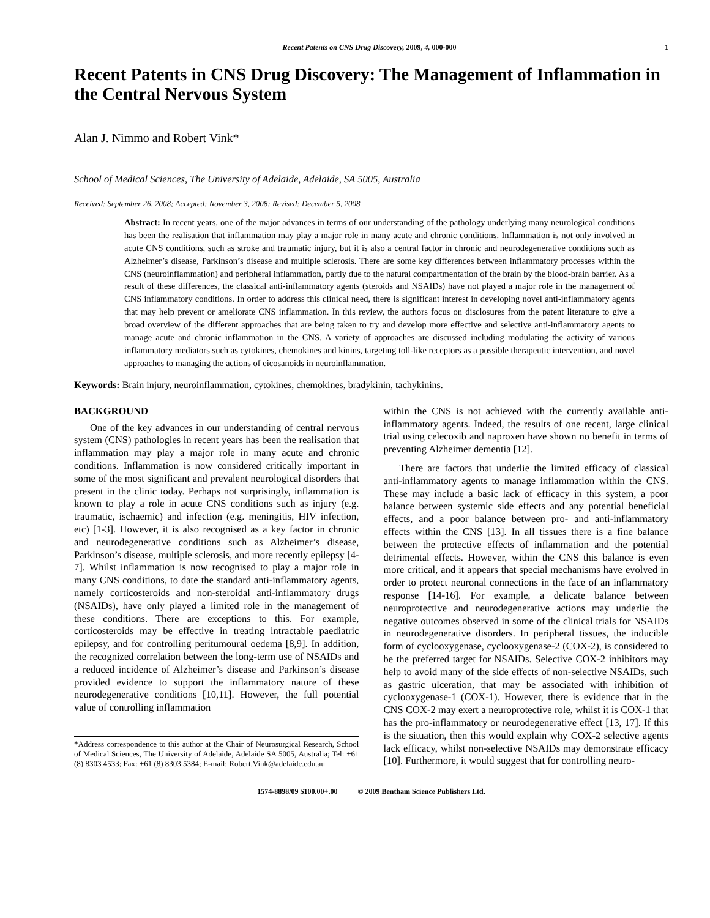Recent Patents on CNS Drug Discovery, 2009, 4, 000-000 1
Recent Patents in CNS Drug Discovery: The Management of Inflammation in the Central Nervous System
Alan J. Nimmo and Robert Vink*
School of Medical Sciences, The University of Adelaide, Adelaide, SA 5005, Australia
Received: September 26, 2008; Accepted: November 3, 2008; Revised: December 5, 2008
Abstract: In recent years, one of the major advances in terms of our understanding of the pathology underlying many neurological conditions has been the realisation that inflammation may play a major role in many acute and chronic conditions. Inflammation is not only involved in acute CNS conditions, such as stroke and traumatic injury, but it is also a central factor in chronic and neurodegenerative conditions such as Alzheimer’s disease, Parkinson’s disease and multiple sclerosis. There are some key differences between inflammatory processes within the CNS (neuroinflammation) and peripheral inflammation, partly due to the natural compartmentation of the brain by the blood-brain barrier. As a result of these differences, the classical anti-inflammatory agents (steroids and NSAIDs) have not played a major role in the management of CNS inflammatory conditions. In order to address this clinical need, there is significant interest in developing novel anti-inflammatory agents that may help prevent or ameliorate CNS inflammation. In this review, the authors focus on disclosures from the patent literature to give a broad overview of the different approaches that are being taken to try and develop more effective and selective anti-inflammatory agents to manage acute and chronic inflammation in the CNS. A variety of approaches are discussed including modulating the activity of various inflammatory mediators such as cytokines, chemokines and kinins, targeting toll-like receptors as a possible therapeutic intervention, and novel approaches to managing the actions of eicosanoids in neuroinflammation.
Keywords: Brain injury, neuroinflammation, cytokines, chemokines, bradykinin, tachykinins.
BACKGROUND
One of the key advances in our understanding of central nervous system (CNS) pathologies in recent years has been the realisation that inflammation may play a major role in many acute and chronic conditions. Inflammation is now considered critically important in some of the most significant and prevalent neurological disorders that present in the clinic today. Perhaps not surprisingly, inflammation is known to play a role in acute CNS conditions such as injury (e.g. traumatic, ischaemic) and infection (e.g. meningitis, HIV infection, etc) [1-3]. However, it is also recognised as a key factor in chronic and neurodegenerative conditions such as Alzheimer’s disease, Parkinson’s disease, multiple sclerosis, and more recently epilepsy [4-7]. Whilst inflammation is now recognised to play a major role in many CNS conditions, to date the standard anti-inflammatory agents, namely corticosteroids and non-steroidal anti-inflammatory drugs (NSAIDs), have only played a limited role in the management of these conditions. There are exceptions to this. For example, corticosteroids may be effective in treating intractable paediatric epilepsy, and for controlling peritumoural oedema [8,9]. In addition, the recognized correlation between the long-term use of NSAIDs and a reduced incidence of Alzheimer’s disease and Parkinson’s disease provided evidence to support the inflammatory nature of these neurodegenerative conditions [10,11]. However, the full potential value of controlling inflammation
*Address correspondence to this author at the Chair of Neurosurgical Research, School of Medical Sciences, The University of Adelaide, Adelaide SA 5005, Australia; Tel: +61 (8) 8303 4533; Fax: +61 (8) 8303 5384; E-mail: Robert.Vink@adelaide.edu.au
within the CNS is not achieved with the currently available anti-inflammatory agents. Indeed, the results of one recent, large clinical trial using celecoxib and naproxen have shown no benefit in terms of preventing Alzheimer dementia [12].
There are factors that underlie the limited efficacy of classical anti-inflammatory agents to manage inflammation within the CNS. These may include a basic lack of efficacy in this system, a poor balance between systemic side effects and any potential beneficial effects, and a poor balance between pro- and anti-inflammatory effects within the CNS [13]. In all tissues there is a fine balance between the protective effects of inflammation and the potential detrimental effects. However, within the CNS this balance is even more critical, and it appears that special mechanisms have evolved in order to protect neuronal connections in the face of an inflammatory response [14-16]. For example, a delicate balance between neuroprotective and neurodegenerative actions may underlie the negative outcomes observed in some of the clinical trials for NSAIDs in neurodegenerative disorders. In peripheral tissues, the inducible form of cyclooxygenase, cyclooxygenase-2 (COX-2), is considered to be the preferred target for NSAIDs. Selective COX-2 inhibitors may help to avoid many of the side effects of non-selective NSAIDs, such as gastric ulceration, that may be associated with inhibition of cyclooxygenase-1 (COX-1). However, there is evidence that in the CNS COX-2 may exert a neuroprotective role, whilst it is COX-1 that has the pro-inflammatory or neurodegenerative effect [13, 17]. If this is the situation, then this would explain why COX-2 selective agents lack efficacy, whilst non-selective NSAIDs may demonstrate efficacy [10]. Furthermore, it would suggest that for controlling neuro-
1574-8898/09 $100.00+.00 © 2009 Bentham Science Publishers Ltd.